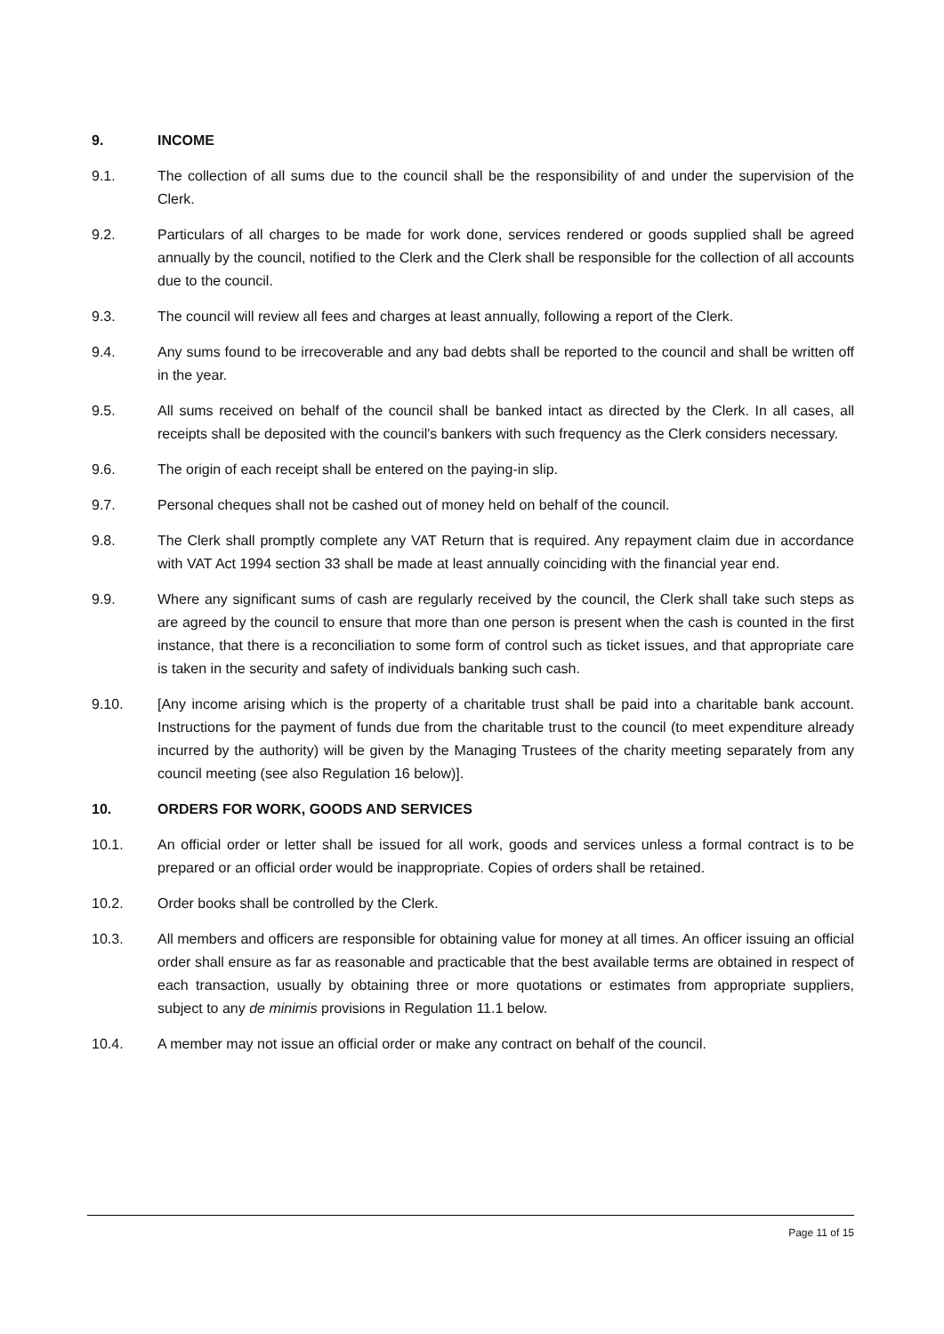9. INCOME
9.1. The collection of all sums due to the council shall be the responsibility of and under the supervision of the Clerk.
9.2. Particulars of all charges to be made for work done, services rendered or goods supplied shall be agreed annually by the council, notified to the Clerk and the Clerk shall be responsible for the collection of all accounts due to the council.
9.3. The council will review all fees and charges at least annually, following a report of the Clerk.
9.4. Any sums found to be irrecoverable and any bad debts shall be reported to the council and shall be written off in the year.
9.5. All sums received on behalf of the council shall be banked intact as directed by the Clerk. In all cases, all receipts shall be deposited with the council's bankers with such frequency as the Clerk considers necessary.
9.6. The origin of each receipt shall be entered on the paying-in slip.
9.7. Personal cheques shall not be cashed out of money held on behalf of the council.
9.8. The Clerk shall promptly complete any VAT Return that is required. Any repayment claim due in accordance with VAT Act 1994 section 33 shall be made at least annually coinciding with the financial year end.
9.9. Where any significant sums of cash are regularly received by the council, the Clerk shall take such steps as are agreed by the council to ensure that more than one person is present when the cash is counted in the first instance, that there is a reconciliation to some form of control such as ticket issues, and that appropriate care is taken in the security and safety of individuals banking such cash.
9.10. [Any income arising which is the property of a charitable trust shall be paid into a charitable bank account. Instructions for the payment of funds due from the charitable trust to the council (to meet expenditure already incurred by the authority) will be given by the Managing Trustees of the charity meeting separately from any council meeting (see also Regulation 16 below)].
10. ORDERS FOR WORK, GOODS AND SERVICES
10.1. An official order or letter shall be issued for all work, goods and services unless a formal contract is to be prepared or an official order would be inappropriate. Copies of orders shall be retained.
10.2. Order books shall be controlled by the Clerk.
10.3. All members and officers are responsible for obtaining value for money at all times. An officer issuing an official order shall ensure as far as reasonable and practicable that the best available terms are obtained in respect of each transaction, usually by obtaining three or more quotations or estimates from appropriate suppliers, subject to any de minimis provisions in Regulation 11.1 below.
10.4. A member may not issue an official order or make any contract on behalf of the council.
Page 11 of 15